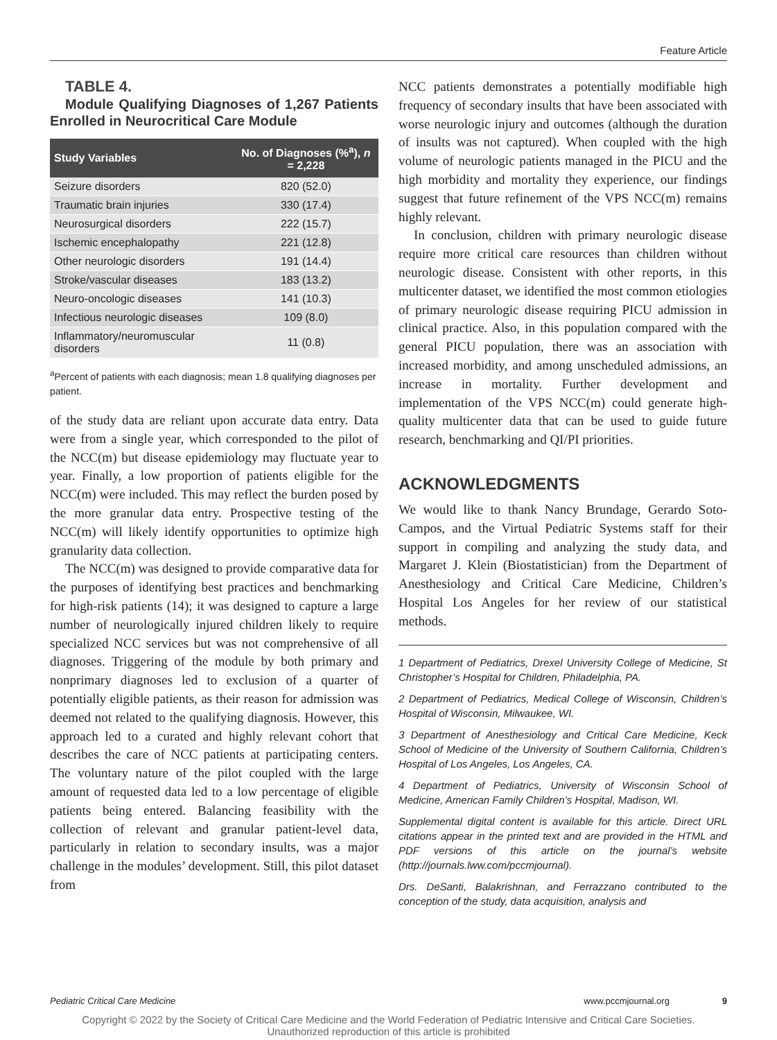Feature Article
TABLE 4.
Module Qualifying Diagnoses of 1,267 Patients Enrolled in Neurocritical Care Module
| Study Variables | No. of Diagnoses (%<sup>a</sup>), n = 2,228 |
| --- | --- |
| Seizure disorders | 820 (52.0) |
| Traumatic brain injuries | 330 (17.4) |
| Neurosurgical disorders | 222 (15.7) |
| Ischemic encephalopathy | 221 (12.8) |
| Other neurologic disorders | 191 (14.4) |
| Stroke/vascular diseases | 183 (13.2) |
| Neuro-oncologic diseases | 141 (10.3) |
| Infectious neurologic diseases | 109 (8.0) |
| Inflammatory/neuromuscular disorders | 11 (0.8) |
<sup>a</sup> Percent of patients with each diagnosis; mean 1.8 qualifying diagnoses per patient.
of the study data are reliant upon accurate data entry. Data were from a single year, which corresponded to the pilot of the NCC(m) but disease epidemiology may fluctuate year to year. Finally, a low proportion of patients eligible for the NCC(m) were included. This may reflect the burden posed by the more granular data entry. Prospective testing of the NCC(m) will likely identify opportunities to optimize high granularity data collection.
The NCC(m) was designed to provide comparative data for the purposes of identifying best practices and benchmarking for high-risk patients (14); it was designed to capture a large number of neurologically injured children likely to require specialized NCC services but was not comprehensive of all diagnoses. Triggering of the module by both primary and nonprimary diagnoses led to exclusion of a quarter of potentially eligible patients, as their reason for admission was deemed not related to the qualifying diagnosis. However, this approach led to a curated and highly relevant cohort that describes the care of NCC patients at participating centers. The voluntary nature of the pilot coupled with the large amount of requested data led to a low percentage of eligible patients being entered. Balancing feasibility with the collection of relevant and granular patient-level data, particularly in relation to secondary insults, was a major challenge in the modules’ development. Still, this pilot dataset from
NCC patients demonstrates a potentially modifiable high frequency of secondary insults that have been associated with worse neurologic injury and outcomes (although the duration of insults was not captured). When coupled with the high volume of neurologic patients managed in the PICU and the high morbidity and mortality they experience, our findings suggest that future refinement of the VPS NCC(m) remains highly relevant.
In conclusion, children with primary neurologic disease require more critical care resources than children without neurologic disease. Consistent with other reports, in this multicenter dataset, we identified the most common etiologies of primary neurologic disease requiring PICU admission in clinical practice. Also, in this population compared with the general PICU population, there was an association with increased morbidity, and among unscheduled admissions, an increase in mortality. Further development and implementation of the VPS NCC(m) could generate high-quality multicenter data that can be used to guide future research, benchmarking and QI/PI priorities.
ACKNOWLEDGMENTS
We would like to thank Nancy Brundage, Gerardo Soto-Campos, and the Virtual Pediatric Systems staff for their support in compiling and analyzing the study data, and Margaret J. Klein (Biostatistician) from the Department of Anesthesiology and Critical Care Medicine, Children’s Hospital Los Angeles for her review of our statistical methods.
1 Department of Pediatrics, Drexel University College of Medicine, St Christopher’s Hospital for Children, Philadelphia, PA.
2 Department of Pediatrics, Medical College of Wisconsin, Children’s Hospital of Wisconsin, Milwaukee, WI.
3 Department of Anesthesiology and Critical Care Medicine, Keck School of Medicine of the University of Southern California, Children’s Hospital of Los Angeles, Los Angeles, CA.
4 Department of Pediatrics, University of Wisconsin School of Medicine, American Family Children’s Hospital, Madison, WI.
Supplemental digital content is available for this article. Direct URL citations appear in the printed text and are provided in the HTML and PDF versions of this article on the journal’s website (http://journals.lww.com/pccmjournal).
Drs. DeSanti, Balakrishnan, and Ferrazzano contributed to the conception of the study, data acquisition, analysis and
Pediatric Critical Care Medicine www.pccmjournal.org 9
Copyright © 2022 by the Society of Critical Care Medicine and the World Federation of Pediatric Intensive and Critical Care Societies.
Unauthorized reproduction of this article is prohibited